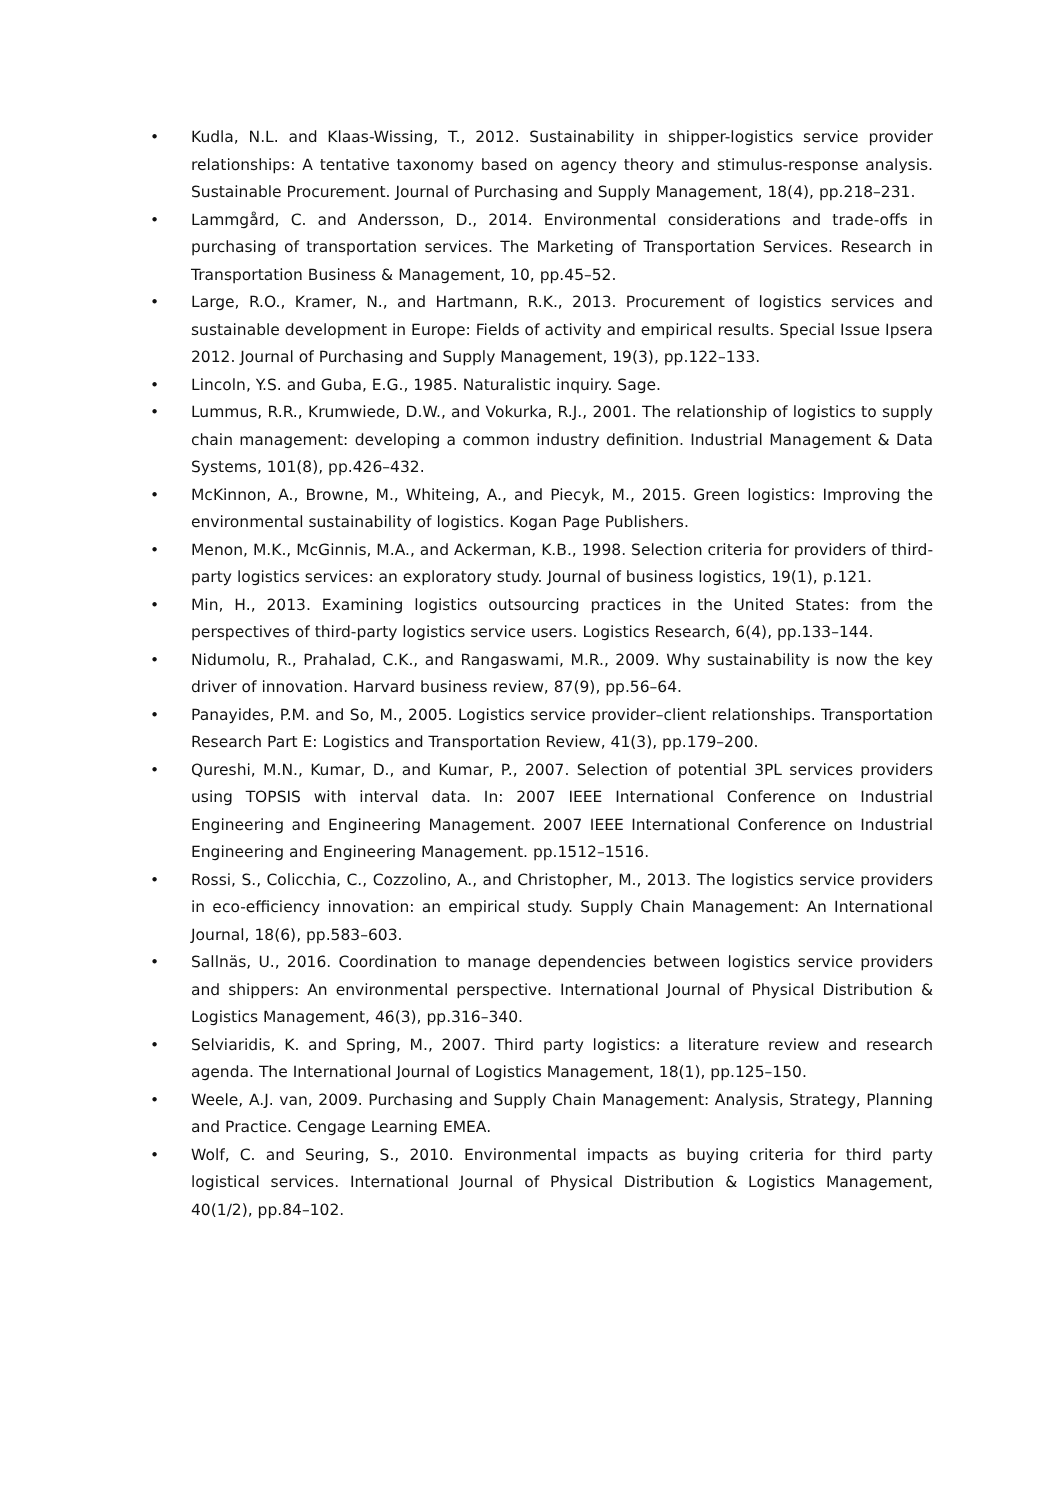• Kudla, N.L. and Klaas-Wissing, T., 2012. Sustainability in shipper-logistics service provider relationships: A tentative taxonomy based on agency theory and stimulus-response analysis. Sustainable Procurement. Journal of Purchasing and Supply Management, 18(4), pp.218–231.
• Lammgård, C. and Andersson, D., 2014. Environmental considerations and trade-offs in purchasing of transportation services. The Marketing of Transportation Services. Research in Transportation Business & Management, 10, pp.45–52.
• Large, R.O., Kramer, N., and Hartmann, R.K., 2013. Procurement of logistics services and sustainable development in Europe: Fields of activity and empirical results. Special Issue Ipsera 2012. Journal of Purchasing and Supply Management, 19(3), pp.122–133.
• Lincoln, Y.S. and Guba, E.G., 1985. Naturalistic inquiry. Sage.
• Lummus, R.R., Krumwiede, D.W., and Vokurka, R.J., 2001. The relationship of logistics to supply chain management: developing a common industry definition. Industrial Management & Data Systems, 101(8), pp.426–432.
• McKinnon, A., Browne, M., Whiteing, A., and Piecyk, M., 2015. Green logistics: Improving the environmental sustainability of logistics. Kogan Page Publishers.
• Menon, M.K., McGinnis, M.A., and Ackerman, K.B., 1998. Selection criteria for providers of third-party logistics services: an exploratory study. Journal of business logistics, 19(1), p.121.
• Min, H., 2013. Examining logistics outsourcing practices in the United States: from the perspectives of third-party logistics service users. Logistics Research, 6(4), pp.133–144.
• Nidumolu, R., Prahalad, C.K., and Rangaswami, M.R., 2009. Why sustainability is now the key driver of innovation. Harvard business review, 87(9), pp.56–64.
• Panayides, P.M. and So, M., 2005. Logistics service provider–client relationships. Transportation Research Part E: Logistics and Transportation Review, 41(3), pp.179–200.
• Qureshi, M.N., Kumar, D., and Kumar, P., 2007. Selection of potential 3PL services providers using TOPSIS with interval data. In: 2007 IEEE International Conference on Industrial Engineering and Engineering Management. 2007 IEEE International Conference on Industrial Engineering and Engineering Management. pp.1512–1516.
• Rossi, S., Colicchia, C., Cozzolino, A., and Christopher, M., 2013. The logistics service providers in eco-efficiency innovation: an empirical study. Supply Chain Management: An International Journal, 18(6), pp.583–603.
• Sallnäs, U., 2016. Coordination to manage dependencies between logistics service providers and shippers: An environmental perspective. International Journal of Physical Distribution & Logistics Management, 46(3), pp.316–340.
• Selviaridis, K. and Spring, M., 2007. Third party logistics: a literature review and research agenda. The International Journal of Logistics Management, 18(1), pp.125–150.
• Weele, A.J. van, 2009. Purchasing and Supply Chain Management: Analysis, Strategy, Planning and Practice. Cengage Learning EMEA.
• Wolf, C. and Seuring, S., 2010. Environmental impacts as buying criteria for third party logistical services. International Journal of Physical Distribution & Logistics Management, 40(1/2), pp.84–102.